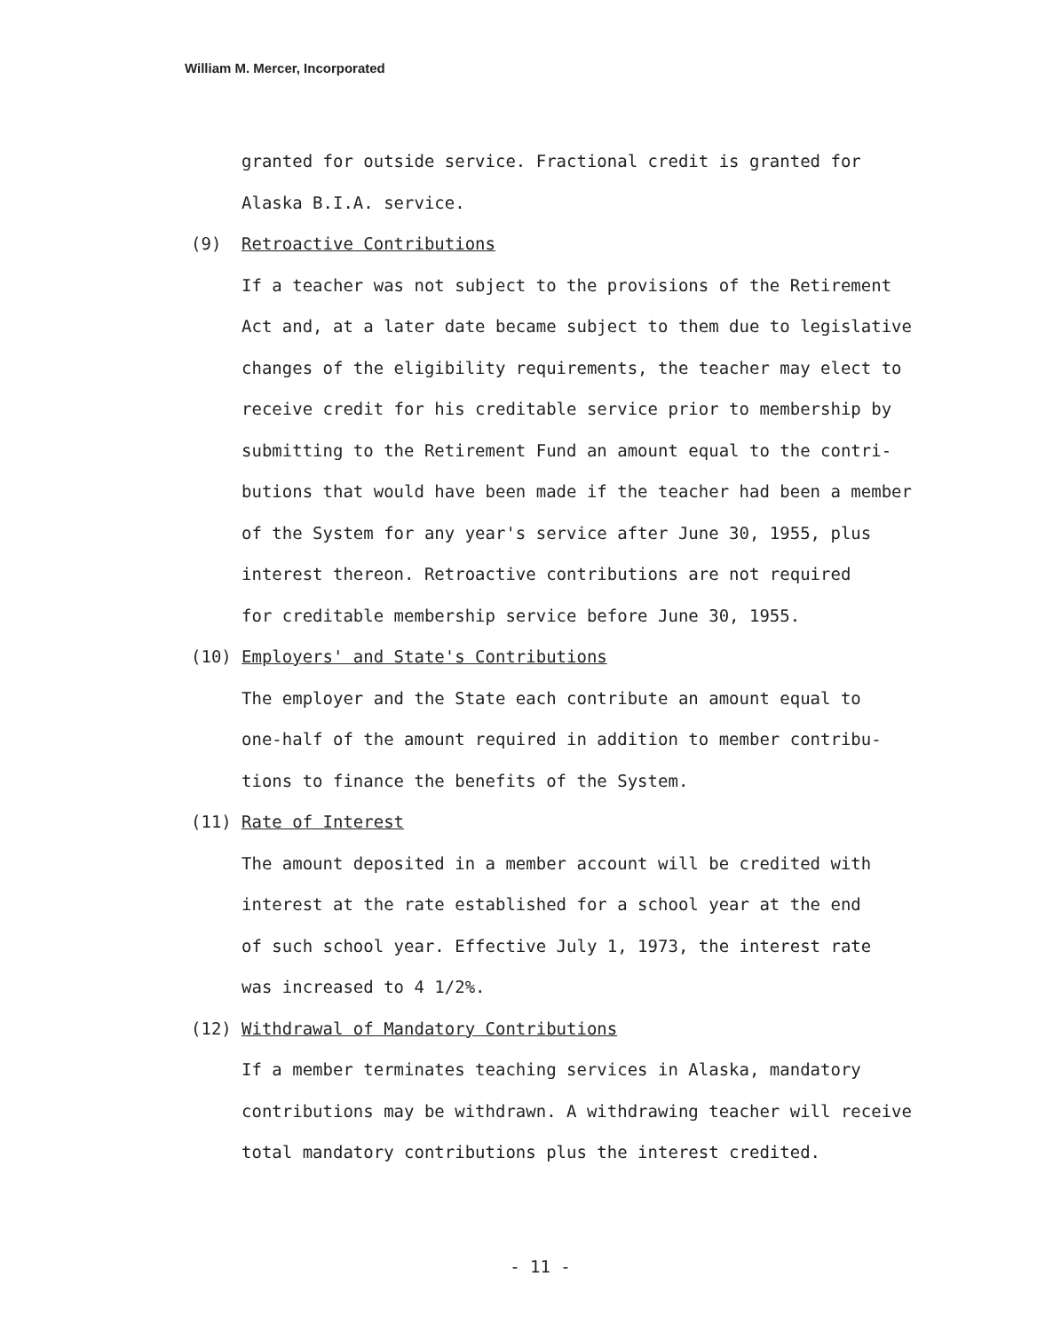William M. Mercer, Incorporated
granted for outside service. Fractional credit is granted for
Alaska B.I.A. service.
(9) Retroactive Contributions
If a teacher was not subject to the provisions of the Retirement
Act and, at a later date became subject to them due to legislative
changes of the eligibility requirements, the teacher may elect to
receive credit for his creditable service prior to membership by
submitting to the Retirement Fund an amount equal to the contri-
butions that would have been made if the teacher had been a member
of the System for any year's service after June 30, 1955, plus
interest thereon. Retroactive contributions are not required
for creditable membership service before June 30, 1955.
(10) Employers' and State's Contributions
The employer and the State each contribute an amount equal to
one-half of the amount required in addition to member contribu-
tions to finance the benefits of the System.
(11) Rate of Interest
The amount deposited in a member account will be credited with
interest at the rate established for a school year at the end
of such school year. Effective July 1, 1973, the interest rate
was increased to 4 1/2%.
(12) Withdrawal of Mandatory Contributions
If a member terminates teaching services in Alaska, mandatory
contributions may be withdrawn. A withdrawing teacher will receive
total mandatory contributions plus the interest credited.
- 11 -